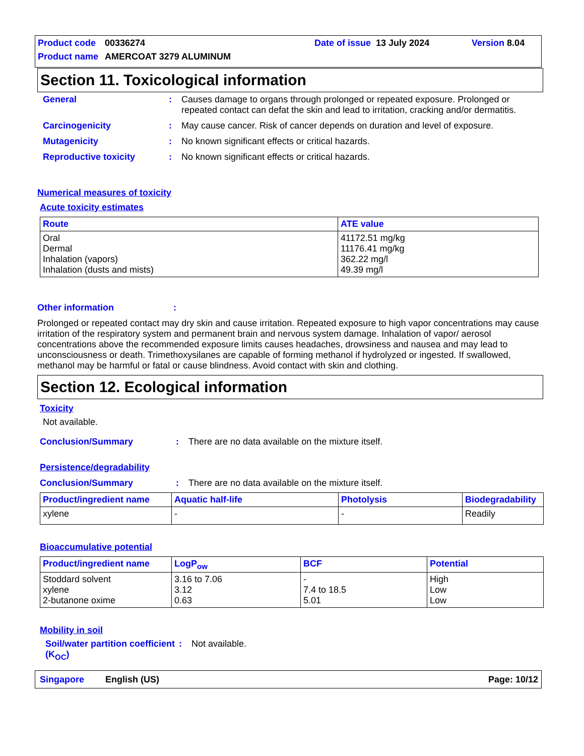Product code 00336274 Date of issue 13 July 2024 Version 8.04
Product name AMERCOAT 3279 ALUMINUM
Section 11. Toxicological information
General: Causes damage to organs through prolonged or repeated exposure. Prolonged or repeated contact can defat the skin and lead to irritation, cracking and/or dermatitis.
Carcinogenicity: May cause cancer. Risk of cancer depends on duration and level of exposure.
Mutagenicity: No known significant effects or critical hazards.
Reproductive toxicity: No known significant effects or critical hazards.
Numerical measures of toxicity
Acute toxicity estimates
| Route | ATE value |
| --- | --- |
| Oral Dermal Inhalation (vapors) Inhalation (dusts and mists) | 41172.51 mg/kg 11176.41 mg/kg 362.22 mg/l 49.39 mg/l |
Other information:
Prolonged or repeated contact may dry skin and cause irritation. Repeated exposure to high vapor concentrations may cause irritation of the respiratory system and permanent brain and nervous system damage. Inhalation of vapor/ aerosol concentrations above the recommended exposure limits causes headaches, drowsiness and nausea and may lead to unconsciousness or death. Trimethoxysilanes are capable of forming methanol if hydrolyzed or ingested. If swallowed, methanol may be harmful or fatal or cause blindness. Avoid contact with skin and clothing.
Section 12. Ecological information
Toxicity
Not available.
Conclusion/Summary: There are no data available on the mixture itself.
Persistence/degradability
Conclusion/Summary: There are no data available on the mixture itself.
| Product/ingredient name | Aquatic half-life | Photolysis | Biodegradability |
| --- | --- | --- | --- |
| xylene | - | - | Readily |
Bioaccumulative potential
| Product/ingredient name | LogP<sub>ow</sub> | BCF | Potential |
| --- | --- | --- | --- |
| Stoddard solvent xylene 2-butanone oxime | 3.16 to 7.06 3.12 0.63 | - 7.4 to 18.5 5.01 | High Low Low |
Mobility in soil
Soil/water partition coefficient (K<sub>OC</sub>): Not available.
Singapore English (US) Page: 10/12